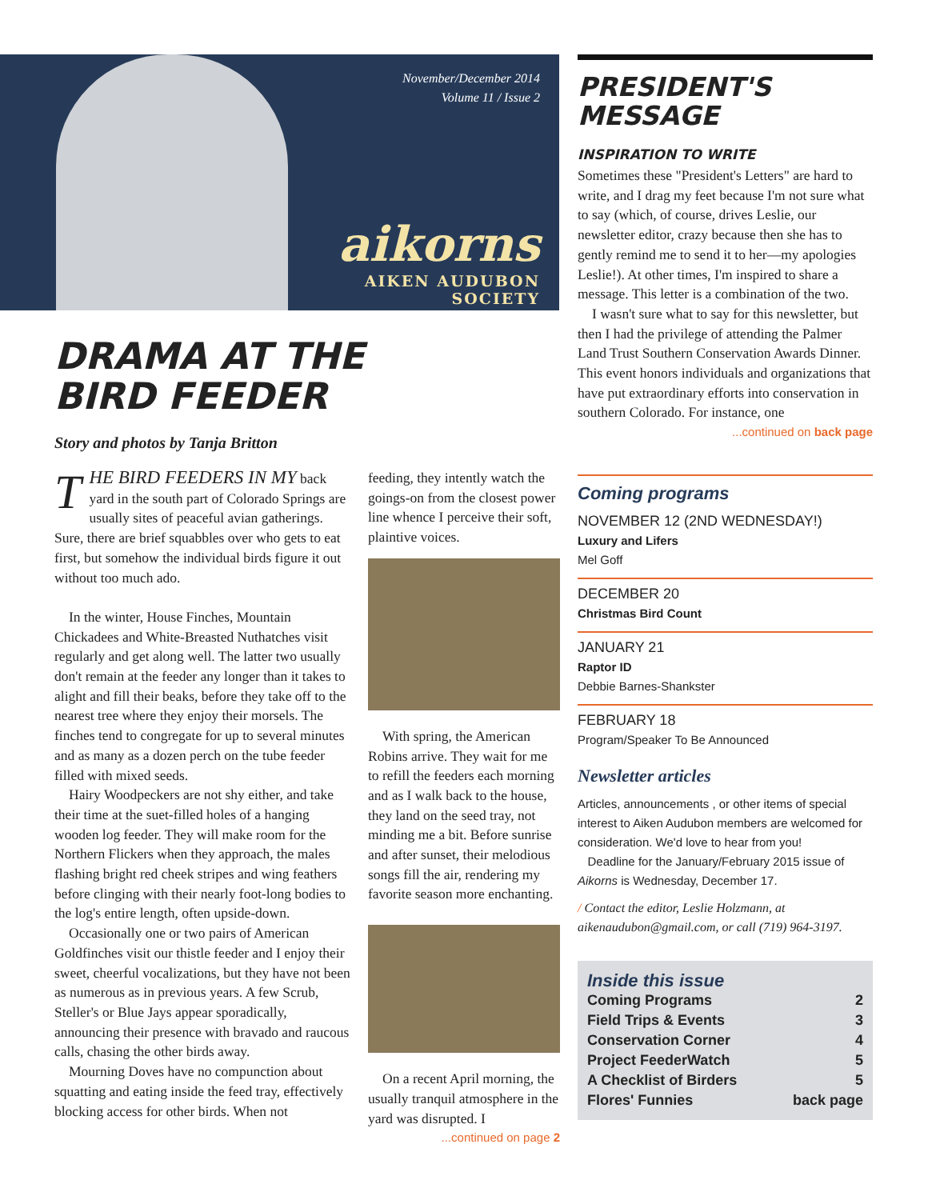November/December 2014
Volume 11 / Issue 2
aikorns
AIKEN AUDUBON SOCIETY
DRAMA AT THE
BIRD FEEDER
Story and photos by Tanja Britton
THE BIRD FEEDERS IN MY back yard in the south part of Colorado Springs are usually sites of peaceful avian gatherings. Sure, there are brief squabbles over who gets to eat first, but somehow the individual birds figure it out without too much ado.
In the winter, House Finches, Mountain Chickadees and White-Breasted Nuthatches visit regularly and get along well. The latter two usually don't remain at the feeder any longer than it takes to alight and fill their beaks, before they take off to the nearest tree where they enjoy their morsels. The finches tend to congregate for up to several minutes and as many as a dozen perch on the tube feeder filled with mixed seeds.
Hairy Woodpeckers are not shy either, and take their time at the suet-filled holes of a hanging wooden log feeder. They will make room for the Northern Flickers when they approach, the males flashing bright red cheek stripes and wing feathers before clinging with their nearly foot-long bodies to the log's entire length, often upside-down.
Occasionally one or two pairs of American Goldfinches visit our thistle feeder and I enjoy their sweet, cheerful vocalizations, but they have not been as numerous as in previous years. A few Scrub, Steller's or Blue Jays appear sporadically, announcing their presence with bravado and raucous calls, chasing the other birds away.
Mourning Doves have no compunction about squatting and eating inside the feed tray, effectively blocking access for other birds. When not
feeding, they intently watch the goings-on from the closest power line whence I perceive their soft, plaintive voices.
With spring, the American Robins arrive. They wait for me to refill the feeders each morning and as I walk back to the house, they land on the seed tray, not minding me a bit. Before sunrise and after sunset, their melodious songs fill the air, rendering my favorite season more enchanting.
On a recent April morning, the usually tranquil atmosphere in the yard was disrupted. I
...continued on page 2
PRESIDENT'S
MESSAGE
INSPIRATION TO WRITE
Sometimes these "President's Letters" are hard to write, and I drag my feet because I'm not sure what to say (which, of course, drives Leslie, our newsletter editor, crazy because then she has to gently remind me to send it to her—my apologies Leslie!). At other times, I'm inspired to share a message. This letter is a combination of the two.
I wasn't sure what to say for this newsletter, but then I had the privilege of attending the Palmer Land Trust Southern Conservation Awards Dinner. This event honors individuals and organizations that have put extraordinary efforts into conservation in southern Colorado. For instance, one
...continued on back page
Coming programs
NOVEMBER 12 (2ND WEDNESDAY!)
Luxury and Lifers
Mel Goff
DECEMBER 20
Christmas Bird Count
JANUARY 21
Raptor ID
Debbie Barnes-Shankster
FEBRUARY 18
Program/Speaker To Be Announced
Newsletter articles
Articles, announcements , or other items of special interest to Aiken Audubon members are welcomed for consideration. We'd love to hear from you!
Deadline for the January/February 2015 issue of Aikorns is Wednesday, December 17.
/ Contact the editor, Leslie Holzmann, at aikenaudubon@gmail.com, or call (719) 964-3197.
Inside this issue
Coming Programs 2
Field Trips & Events 3
Conservation Corner 4
Project FeederWatch 5
A Checklist of Birders 5
Flores' Funnies back page